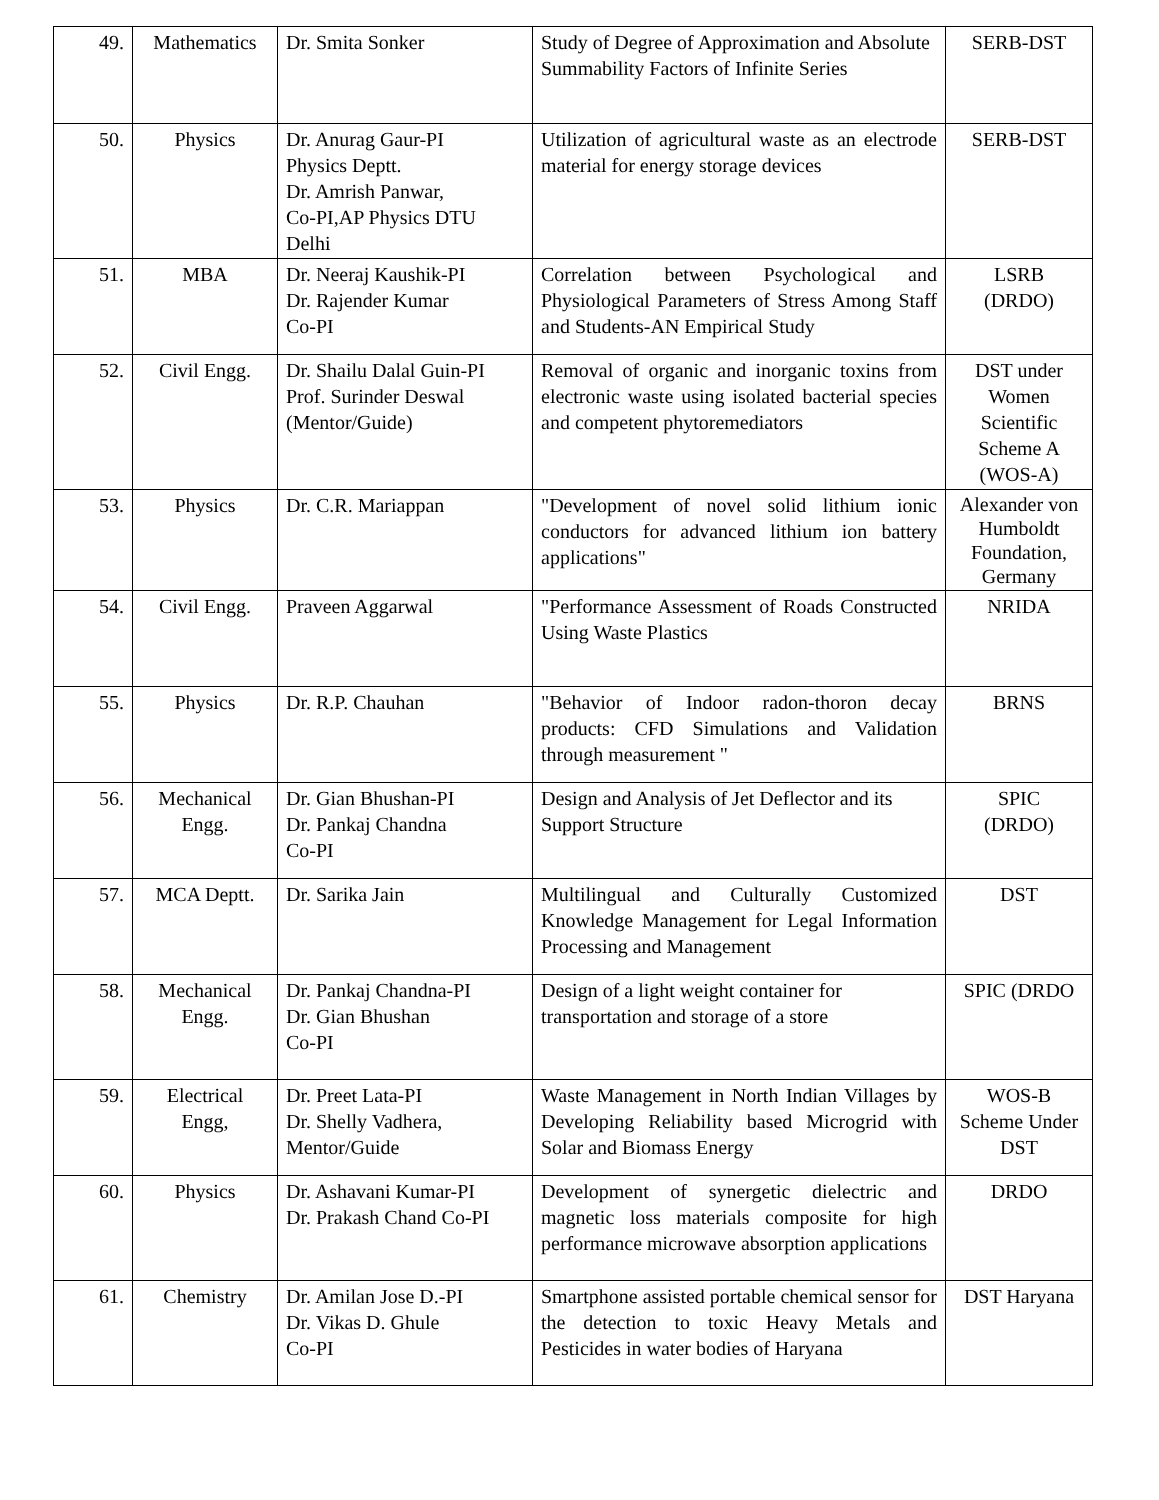| 49. | Mathematics | Dr. Smita Sonker | Study of Degree of Approximation and Absolute Summability Factors of Infinite Series | SERB-DST |
| 50. | Physics | Dr. Anurag Gaur-PI Physics Deptt. Dr. Amrish Panwar, Co-PI,AP Physics DTU Delhi | Utilization of agricultural waste as an electrode material for energy storage devices | SERB-DST |
| 51. | MBA | Dr. Neeraj Kaushik-PI Dr. Rajender Kumar Co-PI | Correlation between Psychological and Physiological Parameters of Stress Among Staff and Students-AN Empirical Study | LSRB (DRDO) |
| 52. | Civil Engg. | Dr. Shailu Dalal Guin-PI Prof. Surinder Deswal (Mentor/Guide) | Removal of organic and inorganic toxins from electronic waste using isolated bacterial species and competent phytoremediators | DST under Women Scientific Scheme A (WOS-A) |
| 53. | Physics | Dr. C.R. Mariappan | "Development of novel solid lithium ionic conductors for advanced lithium ion battery applications" | Alexander von Humboldt Foundation, Germany |
| 54. | Civil Engg. | Praveen Aggarwal | "Performance Assessment of Roads Constructed Using Waste Plastics | NRIDA |
| 55. | Physics | Dr. R.P. Chauhan | "Behavior of Indoor radon-thoron decay products: CFD Simulations and Validation through measurement " | BRNS |
| 56. | Mechanical Engg. | Dr. Gian Bhushan-PI Dr. Pankaj Chandna Co-PI | Design and Analysis of Jet Deflector and its Support Structure | SPIC (DRDO) |
| 57. | MCA Deptt. | Dr. Sarika Jain | Multilingual and Culturally Customized Knowledge Management for Legal Information Processing and Management | DST |
| 58. | Mechanical Engg. | Dr. Pankaj Chandna-PI Dr. Gian Bhushan Co-PI | Design of a light weight container for transportation and storage of a store | SPIC (DRDO |
| 59. | Electrical Engg, | Dr. Preet Lata-PI Dr. Shelly Vadhera, Mentor/Guide | Waste Management in North Indian Villages by Developing Reliability based Microgrid with Solar and Biomass Energy | WOS-B Scheme Under DST |
| 60. | Physics | Dr. Ashavani Kumar-PI Dr. Prakash Chand Co-PI | Development of synergetic dielectric and magnetic loss materials composite for high performance microwave absorption applications | DRDO |
| 61. | Chemistry | Dr. Amilan Jose D.-PI Dr. Vikas D. Ghule Co-PI | Smartphone assisted portable chemical sensor for the detection to toxic Heavy Metals and Pesticides in water bodies of Haryana | DST Haryana |